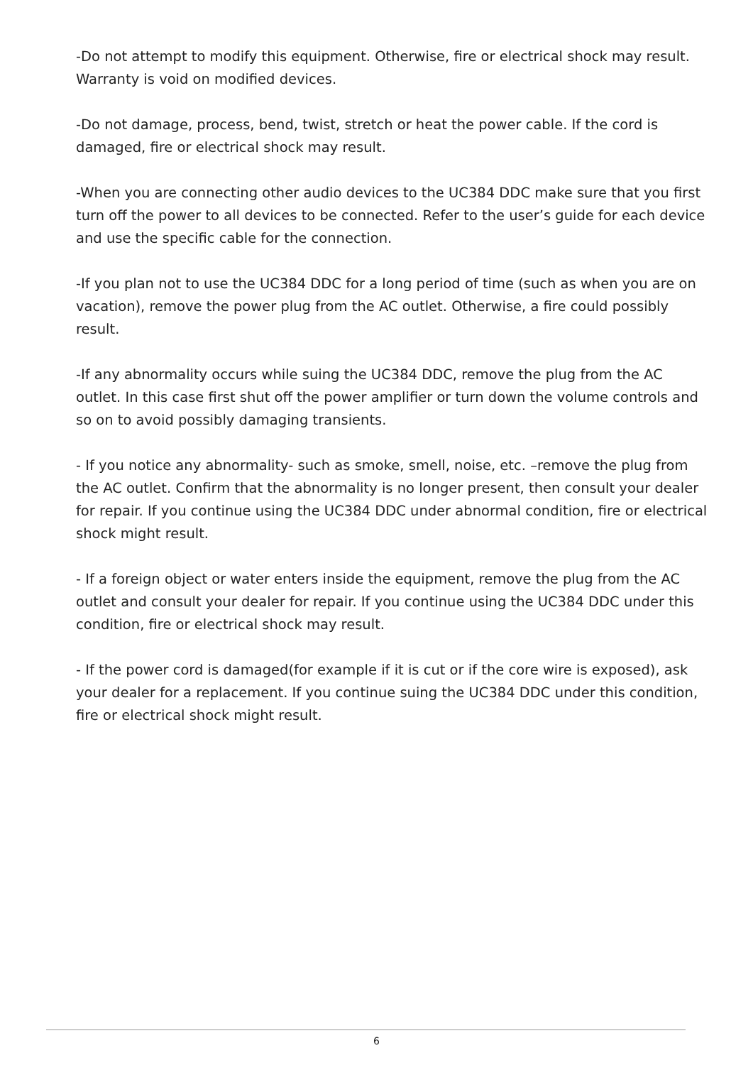-Do not attempt to modify this equipment. Otherwise, fire or electrical shock may result. Warranty is void on modified devices.
-Do not damage, process, bend, twist, stretch or heat the power cable. If the cord is damaged, fire or electrical shock may result.
-When you are connecting other audio devices to the UC384 DDC make sure that you first turn off the power to all devices to be connected. Refer to the user’s guide for each device and use the specific cable for the connection.
-If you plan not to use the UC384 DDC for a long period of time (such as when you are on vacation), remove the power plug from the AC outlet. Otherwise, a fire could possibly result.
-If any abnormality occurs while suing the UC384 DDC, remove the plug from the AC outlet. In this case first shut off the power amplifier or turn down the volume controls and so on to avoid possibly damaging transients.
- If you notice any abnormality- such as smoke, smell, noise, etc. –remove the plug from the AC outlet. Confirm that the abnormality is no longer present, then consult your dealer for repair. If you continue using the UC384 DDC under abnormal condition, fire or electrical shock might result.
- If a foreign object or water enters inside the equipment, remove the plug from the AC outlet and consult your dealer for repair. If you continue using the UC384 DDC under this condition, fire or electrical shock may result.
- If the power cord is damaged(for example if it is cut or if the core wire is exposed), ask your dealer for a replacement. If you continue suing the UC384 DDC under this condition, fire or electrical shock might result.
6